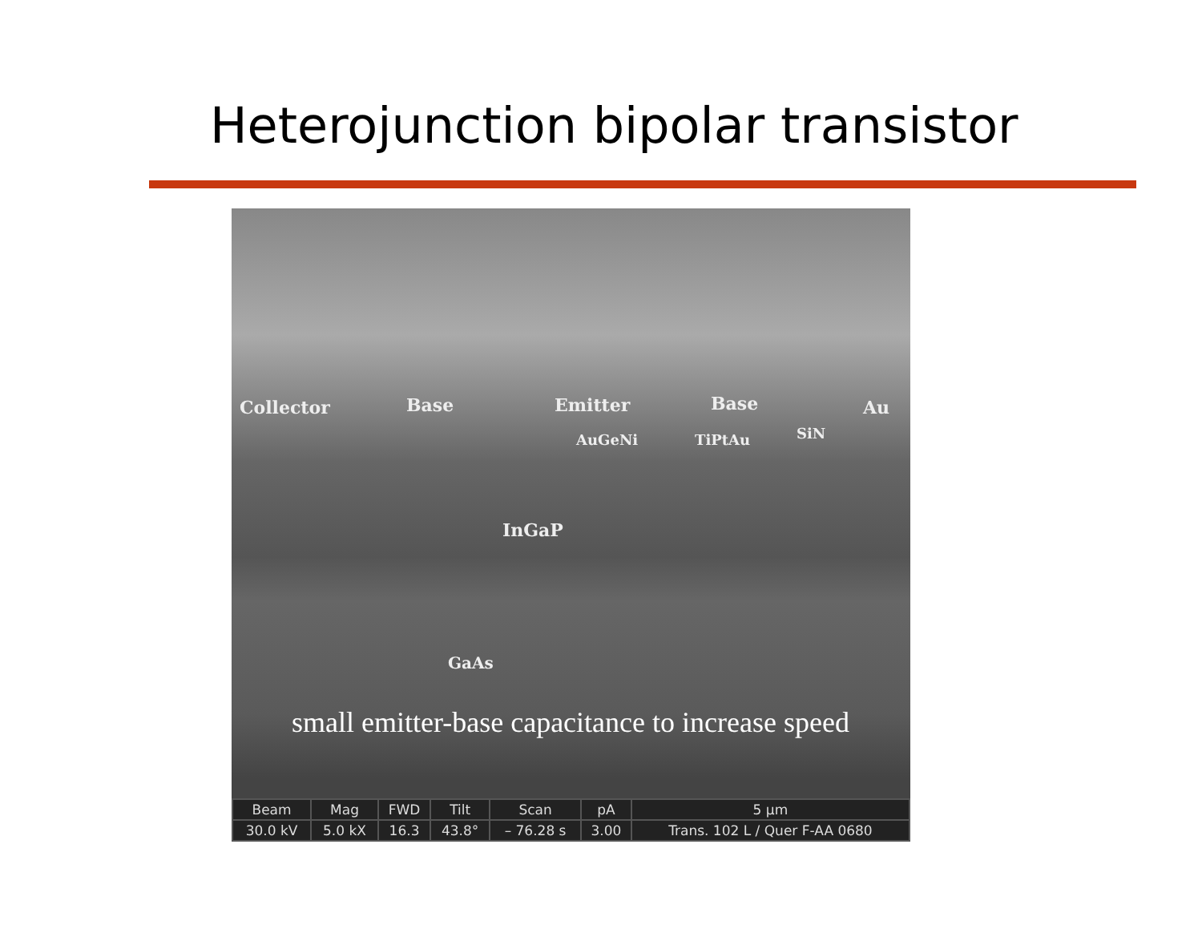Heterojunction bipolar transistor
Collector Base Emitter Base Au
AuGeNi TiPtAu SiN
InGaP
GaAs
small emitter-base capacitance to increase speed
| Beam | Mag | FWD | Tilt | Scan | pA | 5 µm |
| --- | --- | --- | --- | --- | --- | --- |
| 30.0 kV | 5.0 kX | 16.3 | 43.8° | – 76.28 s | 3.00 | Trans. 102 L / Quer F-AA 0680 |